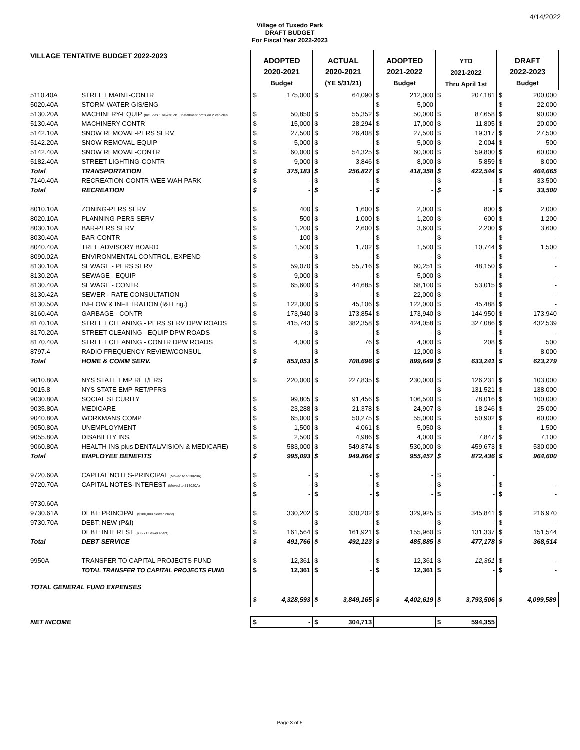4/14/2022
Village of Tuxedo Park
DRAFT BUDGET
For Fiscal Year 2022-2023
| VILLAGE TENTATIVE BUDGET 2022-2023 | | ADOPTED 2020-2021 Budget | | ACTUAL 2020-2021 (YE 5/31/21) | | ADOPTED 2021-2022 Budget | | YTD 2021-2022 Thru April 1st | | DRAFT 2022-2023 Budget | |
| --- | --- | --- | --- | --- | --- | --- | --- | --- | --- | --- | --- |
| 5110.40A | STREET MAINT-CONTR | $ | 175,000 | $ | 64,090 | $ | 212,000 | $ | 207,181 | $ | 200,000 |
| 5020.40A | STORM WATER GIS/ENG | | | | | $ | 5,000 | | | $ | 22,000 |
| 5130.20A | MACHINERY-EQUIP (Includes 1 new truck + installment pmts on 2 vehicles | $ | 50,850 | $ | 55,352 | $ | 50,000 | $ | 87,658 | $ | 90,000 |
| 5130.40A | MACHINERY-CONTR | $ | 15,000 | $ | 28,294 | $ | 17,000 | $ | 11,805 | $ | 20,000 |
| 5142.10A | SNOW REMOVAL-PERS SERV | $ | 27,500 | $ | 26,408 | $ | 27,500 | $ | 19,317 | $ | 27,500 |
| 5142.20A | SNOW REMOVAL-EQUIP | $ | 5,000 | $ | - | $ | 5,000 | $ | 2,004 | $ | 500 |
| 5142.40A | SNOW REMOVAL-CONTR | $ | 60,000 | $ | 54,325 | $ | 60,000 | $ | 59,800 | $ | 60,000 |
| 5182.40A | STREET LIGHTING-CONTR | $ | 9,000 | $ | 3,846 | $ | 8,000 | $ | 5,859 | $ | 8,000 |
| Total | TRANSPORTATION | $ | 375,183 | $ | 256,827 | $ | 418,358 | $ | 422,544 | $ | 464,665 |
| 7140.40A | RECREATION-CONTR WEE WAH PARK | $ | - | $ | - | $ | - | $ | - | $ | 33,500 |
| Total | RECREATION | $ | - | $ | - | $ | - | $ | - | $ | 33,500 |
| 8010.10A | ZONING-PERS SERV | $ | 400 | $ | 1,600 | $ | 2,000 | $ | 800 | $ | 2,000 |
| 8020.10A | PLANNING-PERS SERV | $ | 500 | $ | 1,000 | $ | 1,200 | $ | 600 | $ | 1,200 |
| 8030.10A | BAR-PERS SERV | $ | 1,200 | $ | 2,600 | $ | 3,600 | $ | 2,200 | $ | 3,600 |
| 8030.40A | BAR-CONTR | $ | 100 | $ | - | $ | - | $ | - | $ | - |
| 8040.40A | TREE ADVISORY BOARD | $ | 1,500 | $ | 1,702 | $ | 1,500 | $ | 10,744 | $ | 1,500 |
| 8090.02A | ENVIRONMENTAL CONTROL, EXPEND | $ | - | $ | - | $ | - | $ | - | $ | - |
| 8130.10A | SEWAGE - PERS SERV | $ | 59,070 | $ | 55,716 | $ | 60,251 | $ | 48,150 | $ | - |
| 8130.20A | SEWAGE - EQUIP | $ | 9,000 | $ | - | $ | 5,000 | $ | - | $ | - |
| 8130.40A | SEWAGE - CONTR | $ | 65,600 | $ | 44,685 | $ | 68,100 | $ | 53,015 | $ | - |
| 8130.42A | SEWER - RATE CONSULTATION | $ | - | $ | - | $ | 22,000 | $ | - | $ | - |
| 8130.50A | INFLOW & INFILTRATION (I&I Eng.) | $ | 122,000 | $ | 45,106 | $ | 122,000 | $ | 45,488 | $ | - |
| 8160.40A | GARBAGE - CONTR | $ | 173,940 | $ | 173,854 | $ | 173,940 | $ | 144,950 | $ | 173,940 |
| 8170.10A | STREET CLEANING - PERS SERV DPW ROADS | $ | 415,743 | $ | 382,358 | $ | 424,058 | $ | 327,086 | $ | 432,539 |
| 8170.20A | STREET CLEANING - EQUIP DPW ROADS | $ | - | $ | - | $ | - | $ | - | $ | - |
| 8170.40A | STREET CLEANING - CONTR DPW ROADS | $ | 4,000 | $ | 76 | $ | 4,000 | $ | 208 | $ | 500 |
| 8797.4 | RADIO FREQUENCY REVIEW/CONSUL | $ | - | $ | - | $ | 12,000 | $ | - | $ | 8,000 |
| Total | HOME & COMM SERV. | $ | 853,053 | $ | 708,696 | $ | 899,649 | $ | 633,241 | $ | 623,279 |
| 9010.80A | NYS STATE EMP RET/ERS | $ | 220,000 | $ | 227,835 | $ | 230,000 | $ | 126,231 | $ | 103,000 |
| 9015.8 | NYS STATE EMP RET/PFRS | | | | | | | $ | 131,521 | $ | 138,000 |
| 9030.80A | SOCIAL SECURITY | $ | 99,805 | $ | 91,456 | $ | 106,500 | $ | 78,016 | $ | 100,000 |
| 9035.80A | MEDICARE | $ | 23,288 | $ | 21,378 | $ | 24,907 | $ | 18,246 | $ | 25,000 |
| 9040.80A | WORKMANS COMP | $ | 65,000 | $ | 50,275 | $ | 55,000 | $ | 50,902 | $ | 60,000 |
| 9050.80A | UNEMPLOYMENT | $ | 1,500 | $ | 4,061 | $ | 5,050 | $ | - | $ | 1,500 |
| 9055.80A | DISABILITY INS. | $ | 2,500 | $ | 4,986 | $ | 4,000 | $ | 7,847 | $ | 7,100 |
| 9060.80A | HEALTH INS plus DENTAL/VISION & MEDICARE) | $ | 583,000 | $ | 549,874 | $ | 530,000 | $ | 459,673 | $ | 530,000 |
| Total | EMPLOYEE BENEFITS | $ | 995,093 | $ | 949,864 | $ | 955,457 | $ | 872,436 | $ | 964,600 |
| 9720.60A | CAPITAL NOTES-PRINCIPAL (Moved to 513020A) | $ | - | $ | - | $ | - | $ | - | | |
| 9720.70A | CAPITAL NOTES-INTEREST (Moved to 513020A) | $ | - | $ | - | $ | - | $ | - | $ | - |
| | | $ | - | $ | - | $ | - | $ | - | $ | - |
| 9730.60A | | | | | | | | | | | |
| 9730.61A | DEBT: PRINCIPAL ($180,000 Sewer Plant) | $ | 330,202 | $ | 330,202 | $ | 329,925 | $ | 345,841 | $ | 216,970 |
| 9730.70A | DEBT: NEW (P&I) | $ | - | $ | - | $ | - | $ | - | $ | - |
| | DEBT: INTEREST ($3,271 Sewer Plant) | $ | 161,564 | $ | 161,921 | $ | 155,960 | $ | 131,337 | $ | 151,544 |
| Total | DEBT SERVICE | $ | 491,766 | $ | 492,123 | $ | 485,885 | $ | 477,178 | $ | 368,514 |
| 9950A | TRANSFER TO CAPITAL PROJECTS FUND | $ | 12,361 | $ | - | $ | 12,361 | $ | 12,361 | $ | - |
| | TOTAL TRANSFER TO CAPITAL PROJECTS FUND | $ | 12,361 | $ | - | $ | 12,361 | $ | - | $ | - |
| TOTAL GENERAL FUND EXPENSES | | | | | | | | | | | |
| | | $ | 4,328,593 | $ | 3,849,165 | $ | 4,402,619 | $ | 3,793,506 | $ | 4,099,589 |
| NET INCOME | | $ | - | $ | 304,713 | | | $ | 594,355 | | |
Page 3 of 5